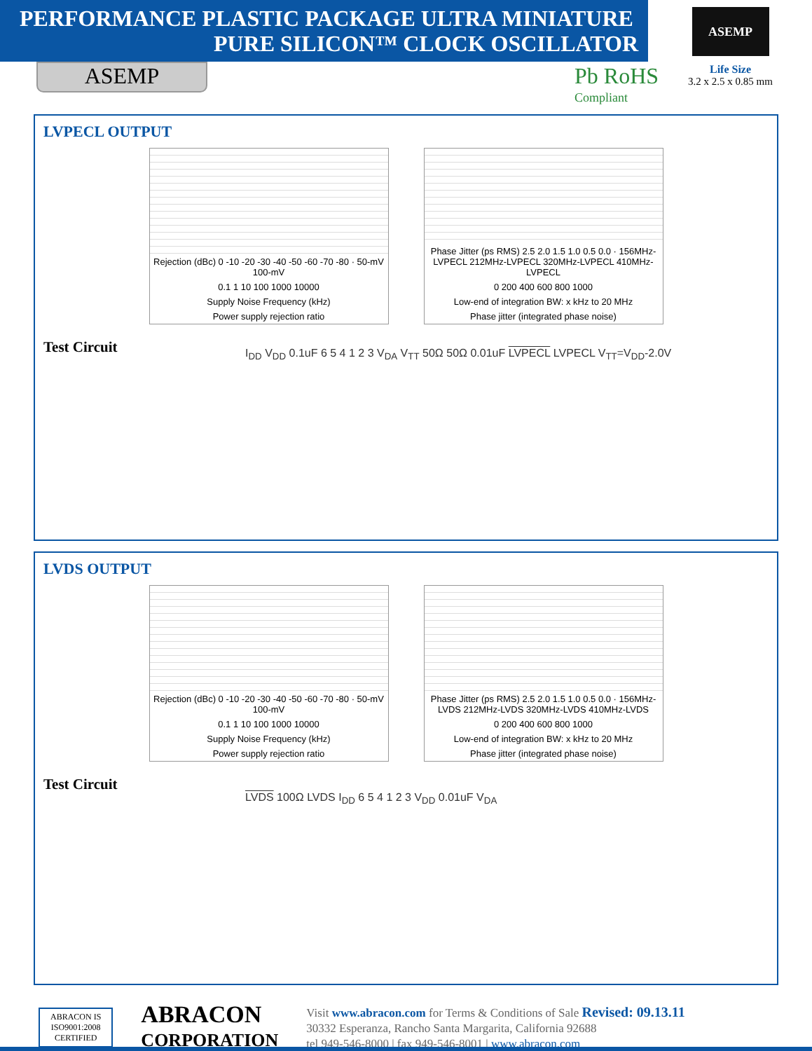PERFORMANCE PLASTIC PACKAGE ULTRA MINIATURE
PURE SILICON™ CLOCK OSCILLATOR
ASEMP
Pb RoHS
Compliant
ASEMP
Life Size
3.2 x 2.5 x 0.85 mm
LVPECL OUTPUT
Rejection (dBc) 0 -10 -20 -30 -40 -50 -60 -70 -80 · 50-mV 100-mV
0.1 1 10 100 1000 10000
Supply Noise Frequency (kHz)
Power supply rejection ratio
Phase Jitter (ps RMS) 2.5 2.0 1.5 1.0 0.5 0.0 · 156MHz-LVPECL 212MHz-LVPECL 320MHz-LVPECL 410MHz-LVPECL
0 200 400 600 800 1000
Low-end of integration BW: x kHz to 20 MHz
Phase jitter (integrated phase noise)
Test Circuit
I<sub>DD</sub> V<sub>DD</sub> 0.1uF 6 5 4 1 2 3 V<sub>DA</sub> V<sub>TT</sub> 50Ω 50Ω 0.01uF LVPECL LVPECL V<sub>TT</sub>=V<sub>DD</sub>-2.0V
LVDS OUTPUT
Rejection (dBc) 0 -10 -20 -30 -40 -50 -60 -70 -80 · 50-mV 100-mV
0.1 1 10 100 1000 10000
Supply Noise Frequency (kHz)
Power supply rejection ratio
Phase Jitter (ps RMS) 2.5 2.0 1.5 1.0 0.5 0.0 · 156MHz-LVDS 212MHz-LVDS 320MHz-LVDS 410MHz-LVDS
0 200 400 600 800 1000
Low-end of integration BW: x kHz to 20 MHz
Phase jitter (integrated phase noise)
Test Circuit
LVDS 100Ω LVDS I<sub>DD</sub> 6 5 4 1 2 3 V<sub>DD</sub> 0.01uF V<sub>DA</sub>
ABRACON IS
ISO9001:2008
CERTIFIED
ABRACON
CORPORATION
Visit www.abracon.com for Terms & Conditions of Sale Revised: 09.13.11
30332 Esperanza, Rancho Santa Margarita, California 92688
tel 949-546-8000 | fax 949-546-8001 | www.abracon.com